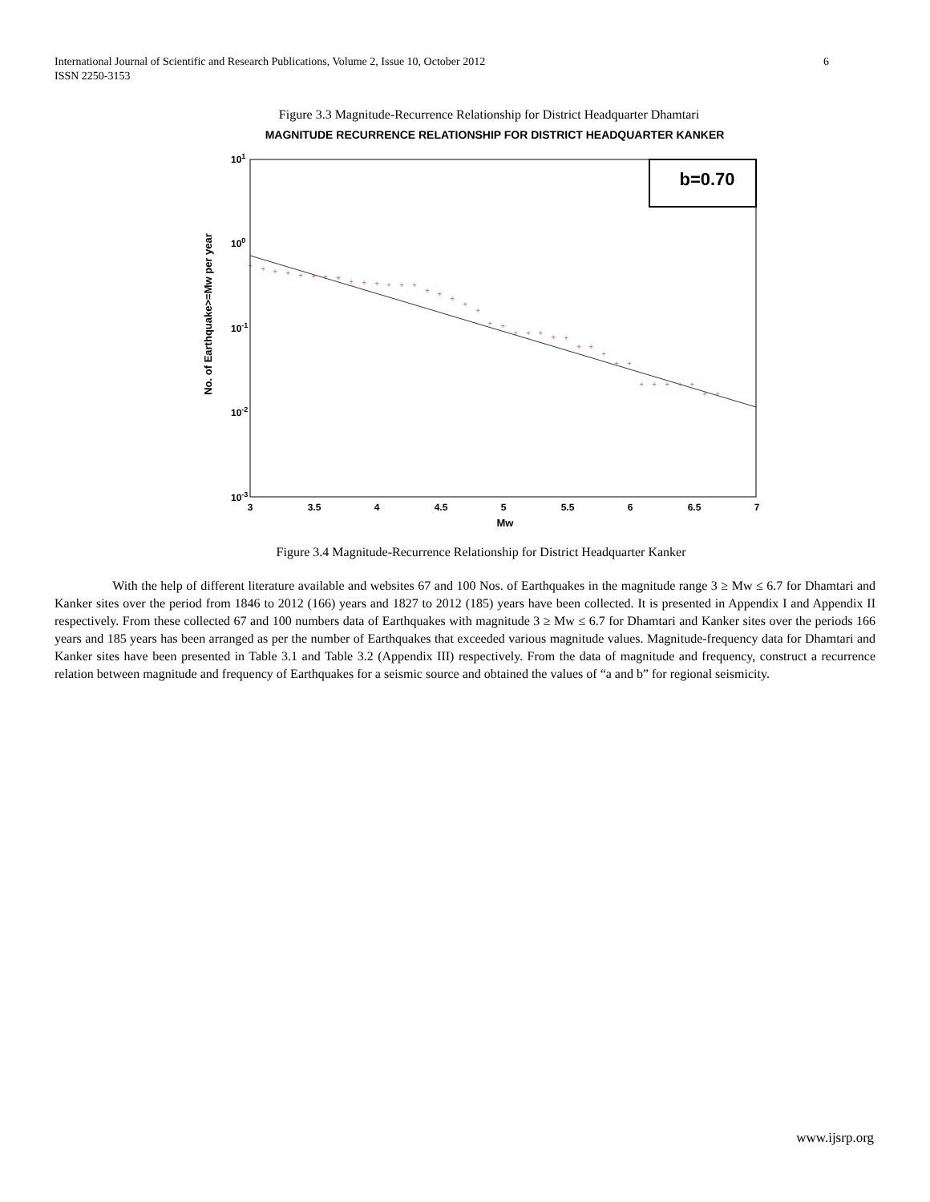International Journal of Scientific and Research Publications, Volume 2, Issue 10, October 2012
ISSN 2250-3153
6
Figure 3.3 Magnitude-Recurrence Relationship for District Headquarter Dhamtari
MAGNITUDE RECURRENCE RELATIONSHIP FOR DISTRICT HEADQUARTER KANKER
101
100
10-1
10-2
10-3
3
3.5
4
4.5
5
5.5
6
6.5
7
Mw
No. of Earthquake>=Mw per year
+
+
+
+
+
+
+
+
+
+
+
+
+
+
+
+
+
+
+
+
+
+
+
+
+
+
+
+
+
+
+
+
+
+
+
+
+
+
b=0.70
Figure 3.4 Magnitude-Recurrence Relationship for District Headquarter Kanker
With the help of different literature available and websites 67 and 100 Nos. of Earthquakes in the magnitude range 3 ≥ Mw ≤ 6.7 for Dhamtari and Kanker sites over the period from 1846 to 2012 (166) years and 1827 to 2012 (185) years have been collected. It is presented in Appendix I and Appendix II respectively. From these collected 67 and 100 numbers data of Earthquakes with magnitude 3 ≥ Mw ≤ 6.7 for Dhamtari and Kanker sites over the periods 166 years and 185 years has been arranged as per the number of Earthquakes that exceeded various magnitude values. Magnitude-frequency data for Dhamtari and Kanker sites have been presented in Table 3.1 and Table 3.2 (Appendix III) respectively. From the data of magnitude and frequency, construct a recurrence relation between magnitude and frequency of Earthquakes for a seismic source and obtained the values of “a and b” for regional seismicity.
www.ijsrp.org